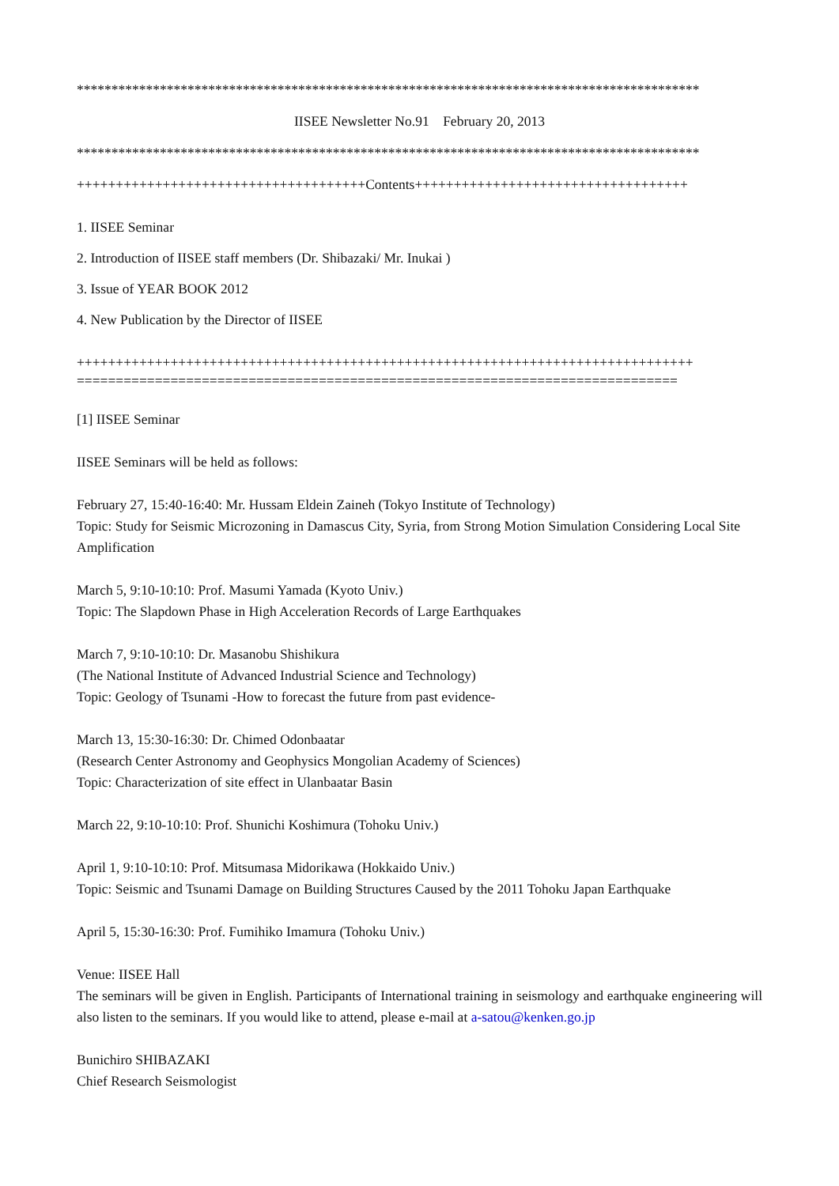******************************************************************************************
IISEE Newsletter No.91 February 20, 2013
******************************************************************************************
+++++++++++++++++++++++++++++++++++++Contents+++++++++++++++++++++++++++++++++++
1. IISEE Seminar
2. Introduction of IISEE staff members (Dr. Shibazaki/ Mr. Inukai )
3. Issue of YEAR BOOK 2012
4. New Publication by the Director of IISEE
+++++++++++++++++++++++++++++++++++++++++++++++++++++++++++++++++++++++++++++++
=============================================================================
[1] IISEE Seminar
IISEE Seminars will be held as follows:
February 27, 15:40-16:40: Mr. Hussam Eldein Zaineh (Tokyo Institute of Technology)
Topic: Study for Seismic Microzoning in Damascus City, Syria, from Strong Motion Simulation Considering Local Site Amplification
March 5, 9:10-10:10: Prof. Masumi Yamada (Kyoto Univ.)
Topic: The Slapdown Phase in High Acceleration Records of Large Earthquakes
March 7, 9:10-10:10: Dr. Masanobu Shishikura
(The National Institute of Advanced Industrial Science and Technology)
Topic: Geology of Tsunami -How to forecast the future from past evidence-
March 13, 15:30-16:30: Dr. Chimed Odonbaatar
(Research Center Astronomy and Geophysics Mongolian Academy of Sciences)
Topic: Characterization of site effect in Ulanbaatar Basin
March 22, 9:10-10:10: Prof. Shunichi Koshimura (Tohoku Univ.)
April 1, 9:10-10:10: Prof. Mitsumasa Midorikawa (Hokkaido Univ.)
Topic: Seismic and Tsunami Damage on Building Structures Caused by the 2011 Tohoku Japan Earthquake
April 5, 15:30-16:30: Prof. Fumihiko Imamura (Tohoku Univ.)
Venue: IISEE Hall
The seminars will be given in English. Participants of International training in seismology and earthquake engineering will also listen to the seminars. If you would like to attend, please e-mail at a-satou@kenken.go.jp
Bunichiro SHIBAZAKI
Chief Research Seismologist